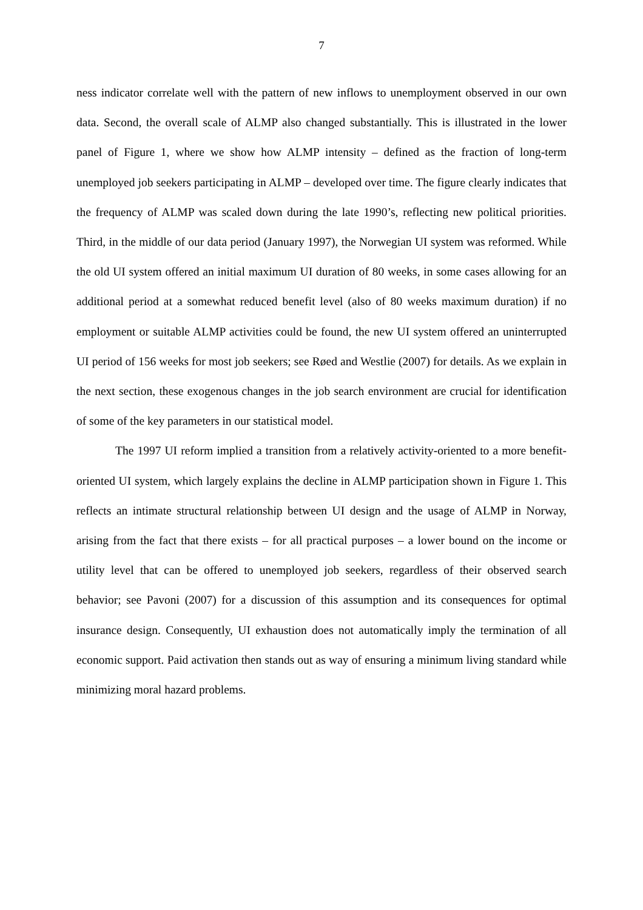7
ness indicator correlate well with the pattern of new inflows to unemployment observed in our own data. Second, the overall scale of ALMP also changed substantially. This is illustrated in the lower panel of Figure 1, where we show how ALMP intensity – defined as the fraction of long-term unemployed job seekers participating in ALMP – developed over time. The figure clearly indicates that the frequency of ALMP was scaled down during the late 1990’s, reflecting new political priorities. Third, in the middle of our data period (January 1997), the Norwegian UI system was reformed. While the old UI system offered an initial maximum UI duration of 80 weeks, in some cases allowing for an additional period at a somewhat reduced benefit level (also of 80 weeks maximum duration) if no employment or suitable ALMP activities could be found, the new UI system offered an uninterrupted UI period of 156 weeks for most job seekers; see Røed and Westlie (2007) for details. As we explain in the next section, these exogenous changes in the job search environment are crucial for identification of some of the key parameters in our statistical model.
The 1997 UI reform implied a transition from a relatively activity-oriented to a more benefit-oriented UI system, which largely explains the decline in ALMP participation shown in Figure 1. This reflects an intimate structural relationship between UI design and the usage of ALMP in Norway, arising from the fact that there exists – for all practical purposes – a lower bound on the income or utility level that can be offered to unemployed job seekers, regardless of their observed search behavior; see Pavoni (2007) for a discussion of this assumption and its consequences for optimal insurance design. Consequently, UI exhaustion does not automatically imply the termination of all economic support. Paid activation then stands out as way of ensuring a minimum living standard while minimizing moral hazard problems.